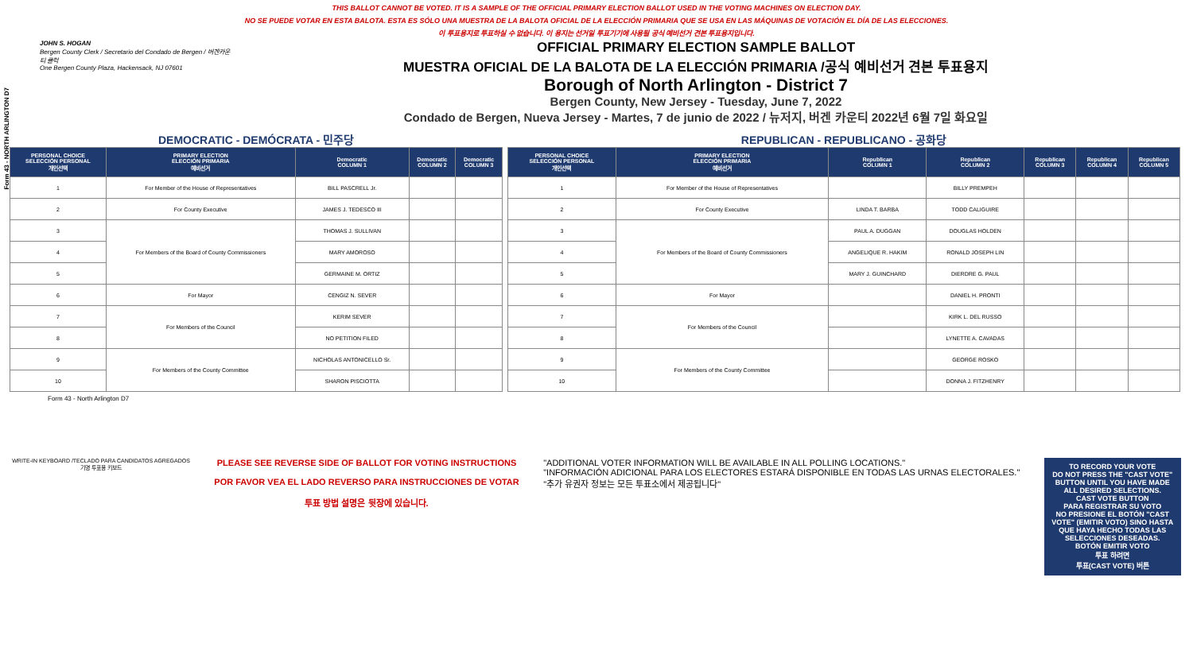Form 43 - NORTH ARLINGTON D7
THIS BALLOT CANNOT BE VOTED. IT IS A SAMPLE OF THE OFFICIAL PRIMARY ELECTION BALLOT USED IN THE VOTING MACHINES ON ELECTION DAY.
NO SE PUEDE VOTAR EN ESTA BALOTA. ESTA ES SÓLO UNA MUESTRA DE LA BALOTA OFICIAL DE LA ELECCIÓN PRIMARIA QUE SE USA EN LAS MÁQUINAS DE VOTACIÓN EL DÍA DE LAS ELECCIONES.
이 투표용지로 투표하실 수 없습니다. 이 용지는 선거일 투표기기에 사용될 공식 예비선거 견본 투표용지입니다.
JOHN S. HOGAN
Bergen County Clerk / Secretario del Condado de Bergen / 버겐카운티 클럭
One Bergen County Plaza, Hackensack, NJ 07601
OFFICIAL PRIMARY ELECTION SAMPLE BALLOT
MUESTRA OFICIAL DE LA BALOTA DE LA ELECCIÓN PRIMARIA /공식 예비선거 견본 투표용지
Borough of North Arlington - District 7
Bergen County, New Jersey - Tuesday, June 7, 2022
Condado de Bergen, Nueva Jersey - Martes, 7 de junio de 2022 / 뉴저지, 버겐 카운티 2022년 6월 7일 화요일
DEMOCRATIC - DEMÓCRATA - 민주당
| PERSONAL CHOICE SELECCIÓN PERSONAL 개인선택 | PRIMARY ELECTION ELECCIÓN PRIMARIA 예비선거 | Democratic COLUMN 1 | Democratic COLUMN 2 | Democratic COLUMN 3 |
| --- | --- | --- | --- | --- |
| 1 | For Member of the House of Representatives | BILL PASCRELL Jr. | | |
| 2 | For County Executive | JAMES J. TEDESCO III | | |
| 3 | For Members of the Board of County Commissioners | THOMAS J. SULLIVAN | | |
| 4 | | MARY AMOROSO | | |
| 5 | | GERMAINE M. ORTIZ | | |
| 6 | For Mayor | CENGIZ N. SEVER | | |
| 7 | For Members of the Council | KERIM SEVER | | |
| 8 | | NO PETITION FILED | | |
| 9 | For Members of the County Committee | NICHOLAS ANTONICELLO Sr. | | |
| 10 | | SHARON PISCIOTTA | | |
REPUBLICAN - REPUBLICANO - 공화당
| PERSONAL CHOICE SELECCIÓN PERSONAL 개인선택 | PRIMARY ELECTION ELECCIÓN PRIMARIA 예비선거 | Republican COLUMN 1 | Republican COLUMN 2 | Republican COLUMN 3 | Republican COLUMN 4 | Republican COLUMN 5 |
| --- | --- | --- | --- | --- | --- | --- |
| 1 | For Member of the House of Representatives | | BILLY PREMPEH | | | |
| 2 | For County Executive | LINDA T. BARBA | TODD CALIGUIRE | | | |
| 3 | For Members of the Board of County Commissioners | PAUL A. DUGGAN | DOUGLAS HOLDEN | | | |
| 4 | | ANGELIQUE R. HAKIM | RONALD JOSEPH LIN | | | |
| 5 | | MARY J. GUINCHARD | DIERDRE G. PAUL | | | |
| 6 | For Mayor | | DANIEL H. PRONTI | | | |
| 7 | For Members of the Council | | KIRK L. DEL RUSSO | | | |
| 8 | | | LYNETTE A. CAVADAS | | | |
| 9 | For Members of the County Committee | | GEORGE ROSKO | | | |
| 10 | | | DONNA J. FITZHENRY | | | |
Form 43 - North Arlington D7
WRITE-IN KEYBOARD /TECLADO PARA CANDIDATOS AGREGADOS
기명 투표용 키보드
PLEASE SEE REVERSE SIDE OF BALLOT FOR VOTING INSTRUCTIONS
POR FAVOR VEA EL LADO REVERSO PARA INSTRUCCIONES DE VOTAR
투표 방법 설명은 뒷장에 있습니다.
"ADDITIONAL VOTER INFORMATION WILL BE AVAILABLE IN ALL POLLING LOCATIONS."
"INFORMACIÓN ADICIONAL PARA LOS ELECTORES ESTARÁ DISPONIBLE EN TODAS LAS URNAS ELECTORALES."
"추가 유권자 정보는 모든 투표소에서 제공됩니다"
TO RECORD YOUR VOTE
DO NOT PRESS THE "CAST VOTE" BUTTON UNTIL YOU HAVE MADE ALL DESIRED SELECTIONS.
CAST VOTE BUTTON
PARA REGISTRAR SU VOTO
NO PRESIONE EL BOTÓN "CAST VOTE" (EMITIR VOTO) SINO HASTA QUE HAYA HECHO TODAS LAS SELECCIONES DESEADAS.
BOTÓN EMITIR VOTO
투표 하려면
투표(CAST VOTE) 버튼